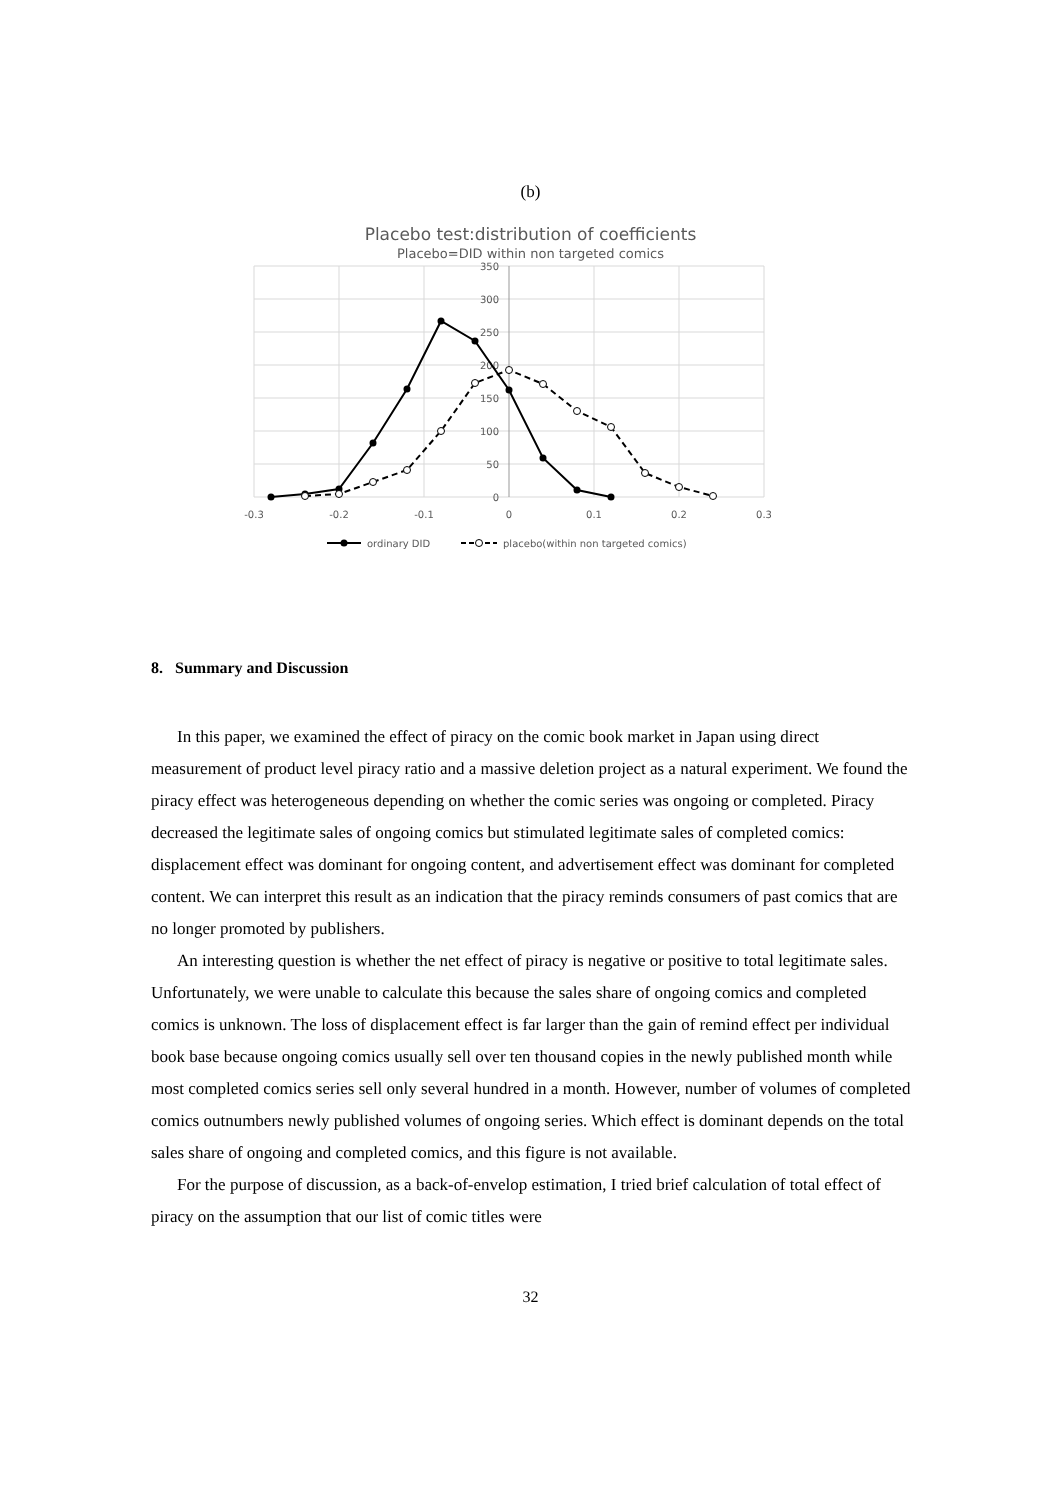(b)
Placebo test:distribution of coefficients
Placebo=DID within non targeted comics
350
300
250
200
150
100
50
0
-0.3
-0.2
-0.1
0
0.1
0.2
0.3
ordinary DID
placebo(within non targeted comics)
8. Summary and Discussion
In this paper, we examined the effect of piracy on the comic book market in Japan using direct measurement of product level piracy ratio and a massive deletion project as a natural experiment. We found the piracy effect was heterogeneous depending on whether the comic series was ongoing or completed. Piracy decreased the legitimate sales of ongoing comics but stimulated legitimate sales of completed comics: displacement effect was dominant for ongoing content, and advertisement effect was dominant for completed content. We can interpret this result as an indication that the piracy reminds consumers of past comics that are no longer promoted by publishers.
An interesting question is whether the net effect of piracy is negative or positive to total legitimate sales. Unfortunately, we were unable to calculate this because the sales share of ongoing comics and completed comics is unknown. The loss of displacement effect is far larger than the gain of remind effect per individual book base because ongoing comics usually sell over ten thousand copies in the newly published month while most completed comics series sell only several hundred in a month. However, number of volumes of completed comics outnumbers newly published volumes of ongoing series. Which effect is dominant depends on the total sales share of ongoing and completed comics, and this figure is not available.
For the purpose of discussion, as a back-of-envelop estimation, I tried brief calculation of total effect of piracy on the assumption that our list of comic titles were
32